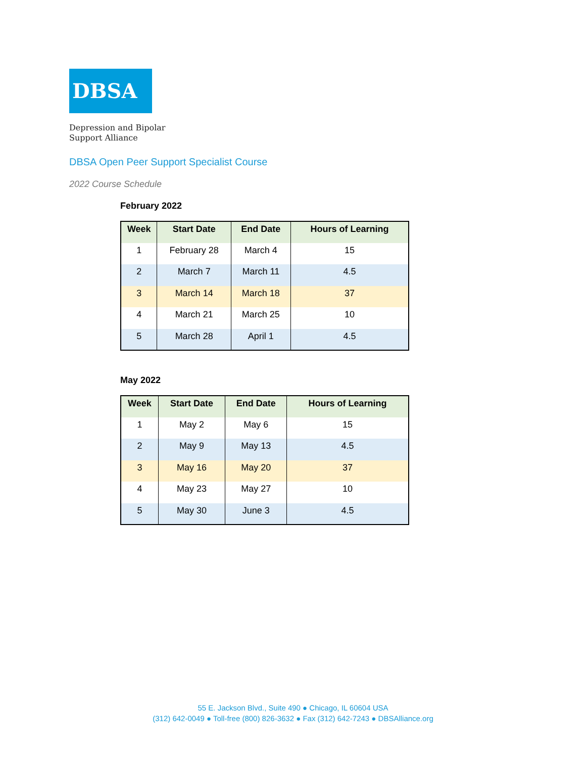DBSA
Depression and Bipolar
Support Alliance
DBSA Open Peer Support Specialist Course
2022 Course Schedule
February 2022
| Week | Start Date | End Date | Hours of Learning |
| --- | --- | --- | --- |
| 1 | February 28 | March 4 | 15 |
| 2 | March 7 | March 11 | 4.5 |
| 3 | March 14 | March 18 | 37 |
| 4 | March 21 | March 25 | 10 |
| 5 | March 28 | April 1 | 4.5 |
May 2022
| Week | Start Date | End Date | Hours of Learning |
| --- | --- | --- | --- |
| 1 | May 2 | May 6 | 15 |
| 2 | May 9 | May 13 | 4.5 |
| 3 | May 16 | May 20 | 37 |
| 4 | May 23 | May 27 | 10 |
| 5 | May 30 | June 3 | 4.5 |
55 E. Jackson Blvd., Suite 490 ● Chicago, IL 60604 USA
(312) 642-0049 ● Toll-free (800) 826-3632 ● Fax (312) 642-7243 ● DBSAlliance.org